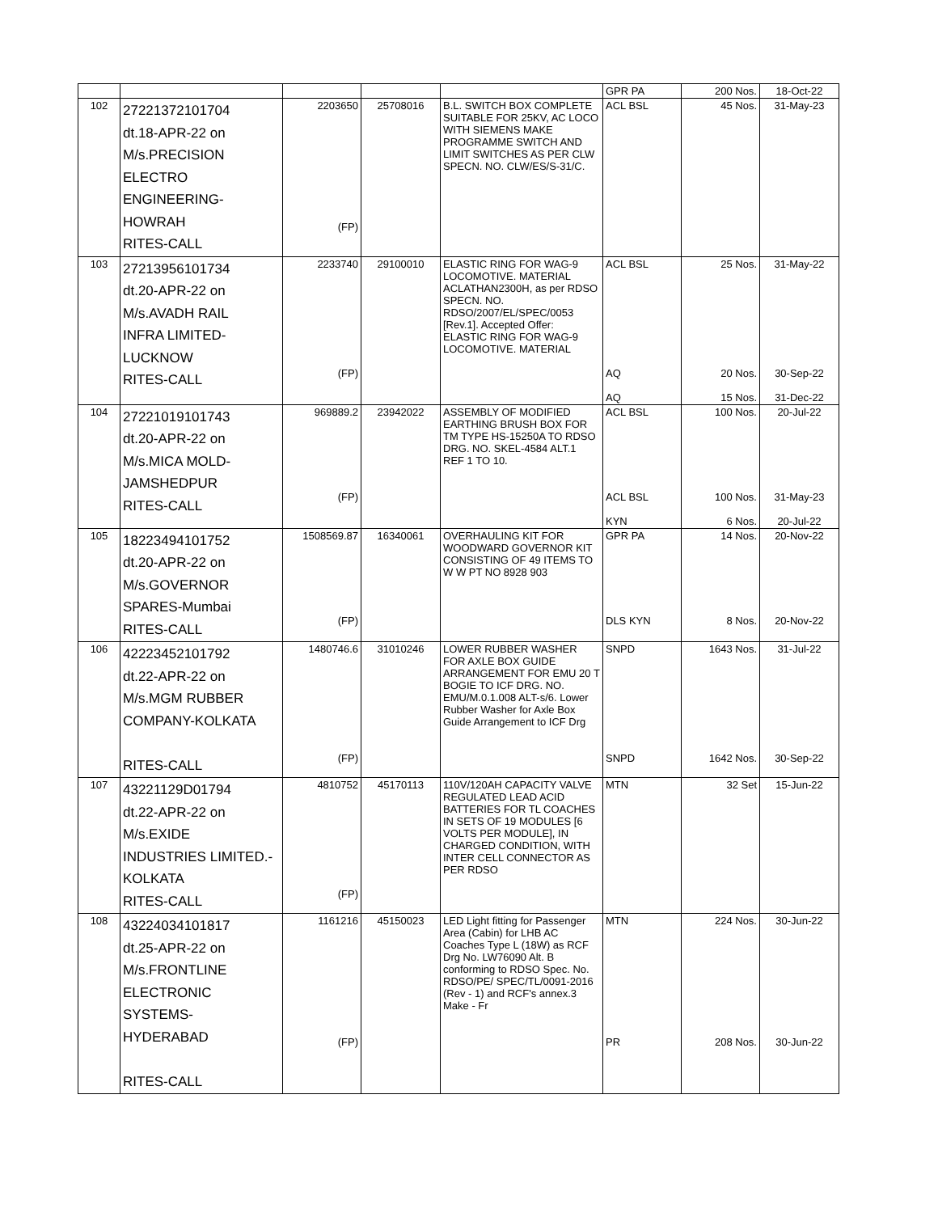| | | | | | GPR PA | 200 Nos. | 18-Oct-22 |
| 102 | 27221372101704 dt.18-APR-22 on M/s.PRECISION ELECTRO ENGINEERING- HOWRAH RITES-CALL | 2203650 (FP) | 25708016 | B.L. SWITCH BOX COMPLETE SUITABLE FOR 25KV, AC LOCO WITH SIEMENS MAKE PROGRAMME SWITCH AND LIMIT SWITCHES AS PER CLW SPECN. NO. CLW/ES/S-31/C. | ACL BSL | 45 Nos. | 31-May-23 |
| 103 | 27213956101734 dt.20-APR-22 on M/s.AVADH RAIL INFRA LIMITED- LUCKNOW RITES-CALL | 2233740 (FP) | 29100010 | ELASTIC RING FOR WAG-9 LOCOMOTIVE. MATERIAL ACLATHAN2300H, as per RDSO SPECN. NO. RDSO/2007/EL/SPEC/0053 [Rev.1]. Accepted Offer: ELASTIC RING FOR WAG-9 LOCOMOTIVE. MATERIAL | ACL BSL AQ AQ | 25 Nos. 20 Nos. 15 Nos. | 31-May-22 30-Sep-22 31-Dec-22 |
| 104 | 27221019101743 dt.20-APR-22 on M/s.MICA MOLD- JAMSHEDPUR RITES-CALL | 969889.2 (FP) | 23942022 | ASSEMBLY OF MODIFIED EARTHING BRUSH BOX FOR TM TYPE HS-15250A TO RDSO DRG. NO. SKEL-4584 ALT.1 REF 1 TO 10. | ACL BSL ACL BSL KYN | 100 Nos. 100 Nos. 6 Nos. | 20-Jul-22 31-May-23 20-Jul-22 |
| 105 | 18223494101752 dt.20-APR-22 on M/s.GOVERNOR SPARES-Mumbai RITES-CALL | 1508569.87 (FP) | 16340061 | OVERHAULING KIT FOR WOODWARD GOVERNOR KIT CONSISTING OF 49 ITEMS TO W W PT NO 8928 903 | GPR PA DLS KYN | 14 Nos. 8 Nos. | 20-Nov-22 20-Nov-22 |
| 106 | 42223452101792 dt.22-APR-22 on M/s.MGM RUBBER COMPANY-KOLKATA RITES-CALL | 1480746.6 (FP) | 31010246 | LOWER RUBBER WASHER FOR AXLE BOX GUIDE ARRANGEMENT FOR EMU 20 T BOGIE TO ICF DRG. NO. EMU/M.0.1.008 ALT-s/6. Lower Rubber Washer for Axle Box Guide Arrangement to ICF Drg | SNPD SNPD | 1643 Nos. 1642 Nos. | 31-Jul-22 30-Sep-22 |
| 107 | 43221129D01794 dt.22-APR-22 on M/s.EXIDE INDUSTRIES LIMITED.- KOLKATA RITES-CALL | 4810752 (FP) | 45170113 | 110V/120AH CAPACITY VALVE REGULATED LEAD ACID BATTERIES FOR TL COACHES IN SETS OF 19 MODULES [6 VOLTS PER MODULE], IN CHARGED CONDITION, WITH INTER CELL CONNECTOR AS PER RDSO | MTN | 32 Set | 15-Jun-22 |
| 108 | 43224034101817 dt.25-APR-22 on M/s.FRONTLINE ELECTRONIC SYSTEMS- HYDERABAD RITES-CALL | 1161216 (FP) | 45150023 | LED Light fitting for Passenger Area (Cabin) for LHB AC Coaches Type L (18W) as RCF Drg No. LW76090 Alt. B conforming to RDSO Spec. No. RDSO/PE/ SPEC/TL/0091-2016 (Rev - 1) and RCF's annex.3 Make - Fr | MTN PR | 224 Nos. 208 Nos. | 30-Jun-22 30-Jun-22 |